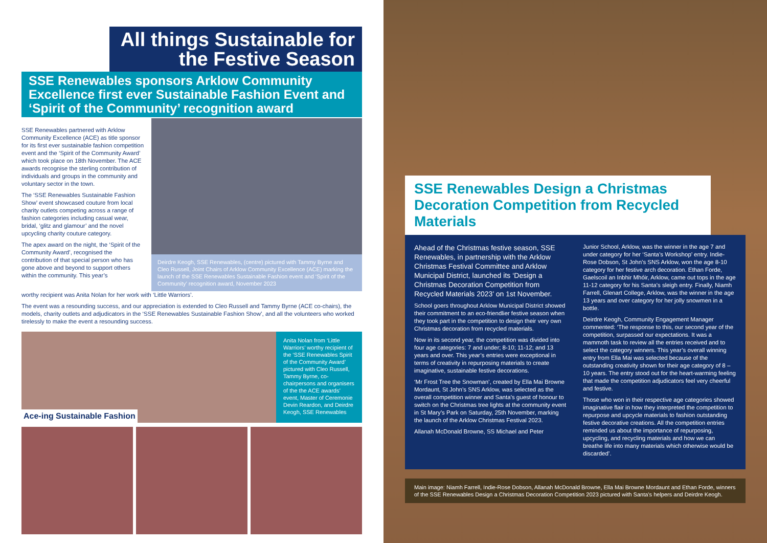All things Sustainable for
the Festive Season
SSE Renewables sponsors Arklow Community Excellence first ever Sustainable Fashion Event and ‘Spirit of the Community’ recognition award
SSE Renewables partnered with Arklow Community Excellence (ACE) as title sponsor for its first ever sustainable fashion competition event and the ‘Spirit of the Community Award’ which took place on 18th November. The ACE awards recognise the sterling contribution of individuals and groups in the community and voluntary sector in the town.
The ‘SSE Renewables Sustainable Fashion Show’ event showcased couture from local charity outlets competing across a range of fashion categories including casual wear, bridal, ‘glitz and glamour’ and the novel upcycling charity couture category.
The apex award on the night, the ‘Spirit of the Community Award’, recognised the contribution of that special person who has gone above and beyond to support others within the community. This year’s
Deirdre Keogh, SSE Renewables, (centre) pictured with Tammy Byrne and Cleo Russell, Joint Chairs of Arklow Community Excellence (ACE) marking the launch of the SSE Renewables Sustainable Fashion event and ‘Spirit of the Community’ recognition award, November 2023
worthy recipient was Anita Nolan for her work with ‘Little Warriors’.
The event was a resounding success, and our appreciation is extended to Cleo Russell and Tammy Byrne (ACE co-chairs), the models, charity outlets and adjudicators in the ‘SSE Renewables Sustainable Fashion Show’, and all the volunteers who worked tirelessly to make the event a resounding success.
Ace-ing Sustainable Fashion
Anita Nolan from ‘Little Warriors’ worthy recipient of the ‘SSE Renewables Spirit of the Community Award’ pictured with Cleo Russell, Tammy Byrne, co-chairpersons and organisers of the the ACE awards’ event, Master of Ceremonie Devin Reardon, and Deirdre Keogh, SSE Renewables
SSE Renewables Design a Christmas Decoration Competition from Recycled Materials
Ahead of the Christmas festive season, SSE Renewables, in partnership with the Arklow Christmas Festival Committee and Arklow Municipal District, launched its ‘Design a Christmas Decoration Competition from Recycled Materials 2023’ on 1st November.
School goers throughout Arklow Municipal District showed their commitment to an eco-friendlier festive season when they took part in the competition to design their very own Christmas decoration from recycled materials.
Now in its second year, the competition was divided into four age categories: 7 and under; 8-10; 11-12; and 13 years and over. This year’s entries were exceptional in terms of creativity in repurposing materials to create imaginative, sustainable festive decorations.
‘Mr Frost Tree the Snowman’, created by Ella Mai Browne Mordaunt, St John’s SNS Arklow, was selected as the overall competition winner and Santa’s guest of honour to switch on the Christmas tree lights at the community event in St Mary’s Park on Saturday, 25th November, marking the launch of the Arklow Christmas Festival 2023.
Allanah McDonald Browne, SS Michael and Peter
Junior School, Arklow, was the winner in the age 7 and under category for her ‘Santa’s Workshop’ entry. Indie-Rose Dobson, St John’s SNS Arklow, won the age 8-10 category for her festive arch decoration. Ethan Forde, Gaelscoil an Inbhir Mhóir, Arklow, came out tops in the age 11-12 category for his Santa’s sleigh entry. Finally, Niamh Farrell, Glenart College, Arklow, was the winner in the age 13 years and over category for her jolly snowmen in a bottle.
Deirdre Keogh, Community Engagement Manager commented: ‘The response to this, our second year of the competition, surpassed our expectations. It was a mammoth task to review all the entries received and to select the category winners. This year’s overall winning entry from Ella Mai was selected because of the outstanding creativity shown for their age category of 8 – 10 years. The entry stood out for the heart-warming feeling that made the competition adjudicators feel very cheerful and festive.
Those who won in their respective age categories showed imaginative flair in how they interpreted the competition to repurpose and upcycle materials to fashion outstanding festive decorative creations. All the competition entries reminded us about the importance of repurposing, upcycling, and recycling materials and how we can breathe life into many materials which otherwise would be discarded’.
Main image: Niamh Farrell, Indie-Rose Dobson, Allanah McDonald Browne, Ella Mai Browne Mordaunt and Ethan Forde, winners of the SSE Renewables Design a Christmas Decoration Competition 2023 pictured with Santa’s helpers and Deirdre Keogh.